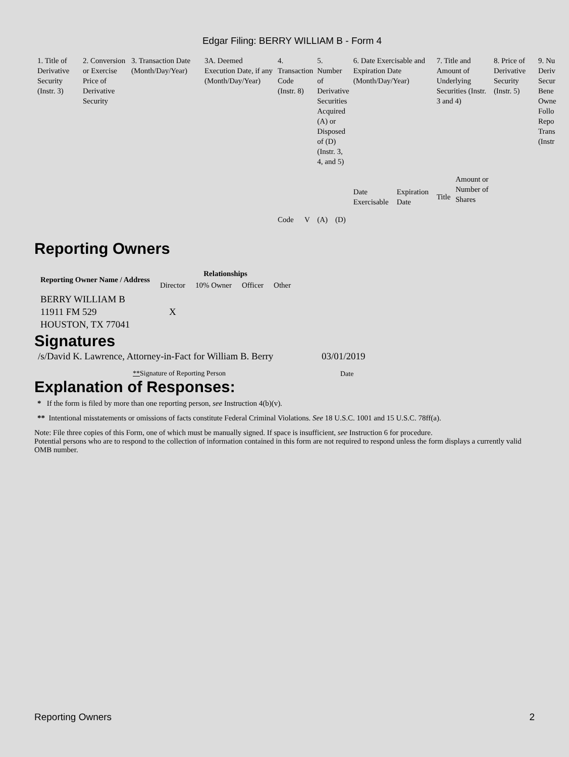Edgar Filing: BERRY WILLIAM B - Form 4
| 1. Title of Derivative Security (Instr. 3) | 2. Conversion or Exercise Price of Derivative Security | 3. Transaction Date (Month/Day/Year) | 3A. Deemed Execution Date, if any (Month/Day/Year) | 4. Transaction Code (Instr. 8) | | 5. Number of Derivative Securities Acquired (A) or Disposed of (D) (Instr. 3, 4, and 5) | | 6. Date Exercisable and Expiration Date (Month/Day/Year) | | 7. Title and Amount of Underlying Securities (Instr. 3 and 4) | | 8. Price of Derivative Security (Instr. 5) | 9. Nu Deriv Secur Bene Owne Follo Repo Trans (Instr |
| | | | | Code | V | (A) | (D) | Date Exercisable | Expiration Date | Title | Amount or Number of Shares | | |
Reporting Owners
| Reporting Owner Name / Address | Relationships | | | |
| --- | --- | --- | --- | --- |
| | Director | 10% Owner | Officer | Other |
| BERRY WILLIAM B 11911 FM 529 HOUSTON, TX 77041 | X | | | |
Signatures
| /s/David K. Lawrence, Attorney-in-Fact for William B. Berry | 03/01/2019 |
| ** Signature of Reporting Person | Date |
Explanation of Responses:
* If the form is filed by more than one reporting person, see Instruction 4(b)(v).
** Intentional misstatements or omissions of facts constitute Federal Criminal Violations. See 18 U.S.C. 1001 and 15 U.S.C. 78ff(a).
Note: File three copies of this Form, one of which must be manually signed. If space is insufficient, see Instruction 6 for procedure.
Potential persons who are to respond to the collection of information contained in this form are not required to respond unless the form displays a currently valid OMB number.
Reporting Owners 2